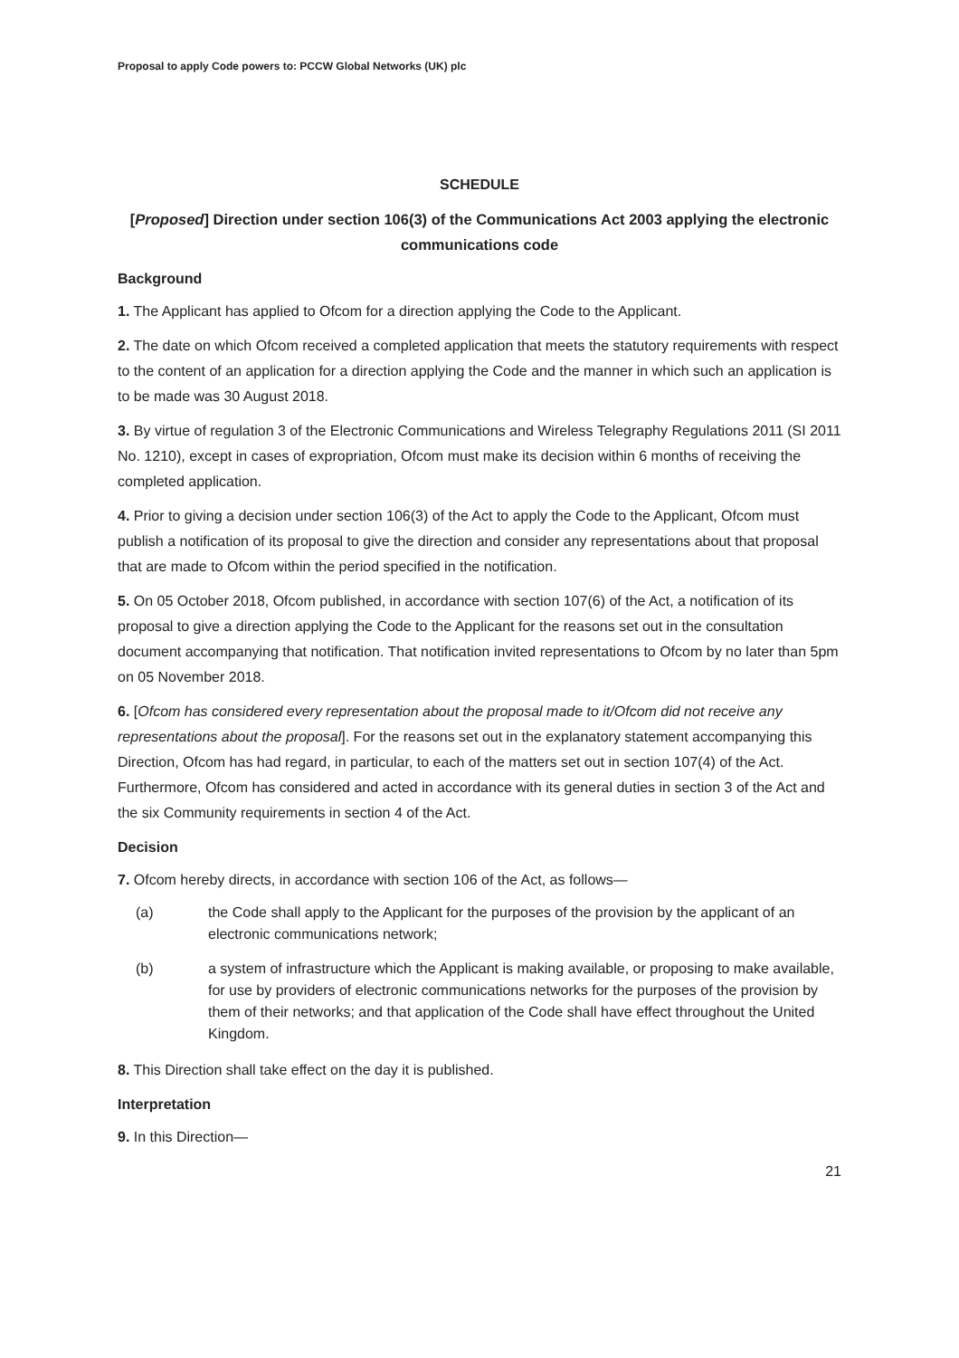Proposal to apply Code powers to: PCCW Global Networks (UK) plc
SCHEDULE
[Proposed] Direction under section 106(3) of the Communications Act 2003 applying the electronic communications code
Background
1. The Applicant has applied to Ofcom for a direction applying the Code to the Applicant.
2. The date on which Ofcom received a completed application that meets the statutory requirements with respect to the content of an application for a direction applying the Code and the manner in which such an application is to be made was 30 August 2018.
3. By virtue of regulation 3 of the Electronic Communications and Wireless Telegraphy Regulations 2011 (SI 2011 No. 1210), except in cases of expropriation, Ofcom must make its decision within 6 months of receiving the completed application.
4. Prior to giving a decision under section 106(3) of the Act to apply the Code to the Applicant, Ofcom must publish a notification of its proposal to give the direction and consider any representations about that proposal that are made to Ofcom within the period specified in the notification.
5. On 05 October 2018, Ofcom published, in accordance with section 107(6) of the Act, a notification of its proposal to give a direction applying the Code to the Applicant for the reasons set out in the consultation document accompanying that notification. That notification invited representations to Ofcom by no later than 5pm on 05 November 2018.
6. [Ofcom has considered every representation about the proposal made to it/Ofcom did not receive any representations about the proposal]. For the reasons set out in the explanatory statement accompanying this Direction, Ofcom has had regard, in particular, to each of the matters set out in section 107(4) of the Act. Furthermore, Ofcom has considered and acted in accordance with its general duties in section 3 of the Act and the six Community requirements in section 4 of the Act.
Decision
7. Ofcom hereby directs, in accordance with section 106 of the Act, as follows—
(a) the Code shall apply to the Applicant for the purposes of the provision by the applicant of an electronic communications network;
(b) a system of infrastructure which the Applicant is making available, or proposing to make available, for use by providers of electronic communications networks for the purposes of the provision by them of their networks; and that application of the Code shall have effect throughout the United Kingdom.
8. This Direction shall take effect on the day it is published.
Interpretation
9. In this Direction—
21